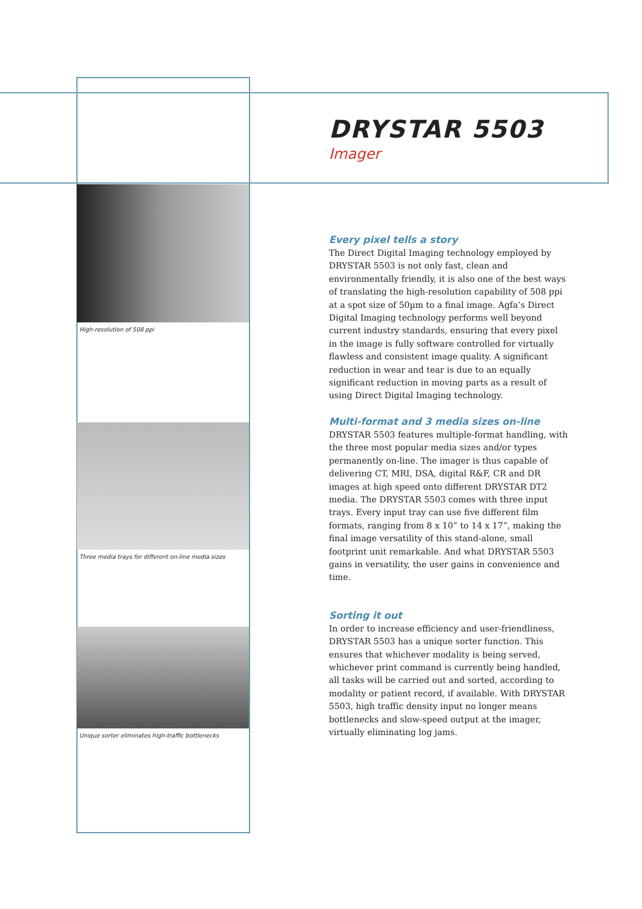High-resolution of 508 ppi
Three media trays for different on-line media sizes
Unique sorter eliminates high-traffic bottlenecks
DRYSTAR 5503
Imager
Every pixel tells a story
The Direct Digital Imaging technology employed by DRYSTAR 5503 is not only fast, clean and environmentally friendly, it is also one of the best ways of translating the high-resolution capability of 508 ppi at a spot size of 50µm to a final image. Agfa’s Direct Digital Imaging technology performs well beyond current industry standards, ensuring that every pixel in the image is fully software controlled for virtually flawless and consistent image quality. A significant reduction in wear and tear is due to an equally significant reduction in moving parts as a result of using Direct Digital Imaging technology.
Multi-format and 3 media sizes on-line
DRYSTAR 5503 features multiple-format handling, with the three most popular media sizes and/or types permanently on-line. The imager is thus capable of delivering CT, MRI, DSA, digital R&F, CR and DR images at high speed onto different DRYSTAR DT2 media. The DRYSTAR 5503 comes with three input trays. Every input tray can use five different film formats, ranging from 8 x 10” to 14 x 17”, making the final image versatility of this stand-alone, small footprint unit remarkable. And what DRYSTAR 5503 gains in versatility, the user gains in convenience and time.
Sorting it out
In order to increase efficiency and user-friendliness, DRYSTAR 5503 has a unique sorter function. This ensures that whichever modality is being served, whichever print command is currently being handled, all tasks will be carried out and sorted, according to modality or patient record, if available. With DRYSTAR 5503, high traffic density input no longer means bottlenecks and slow-speed output at the imager, virtually eliminating log jams.